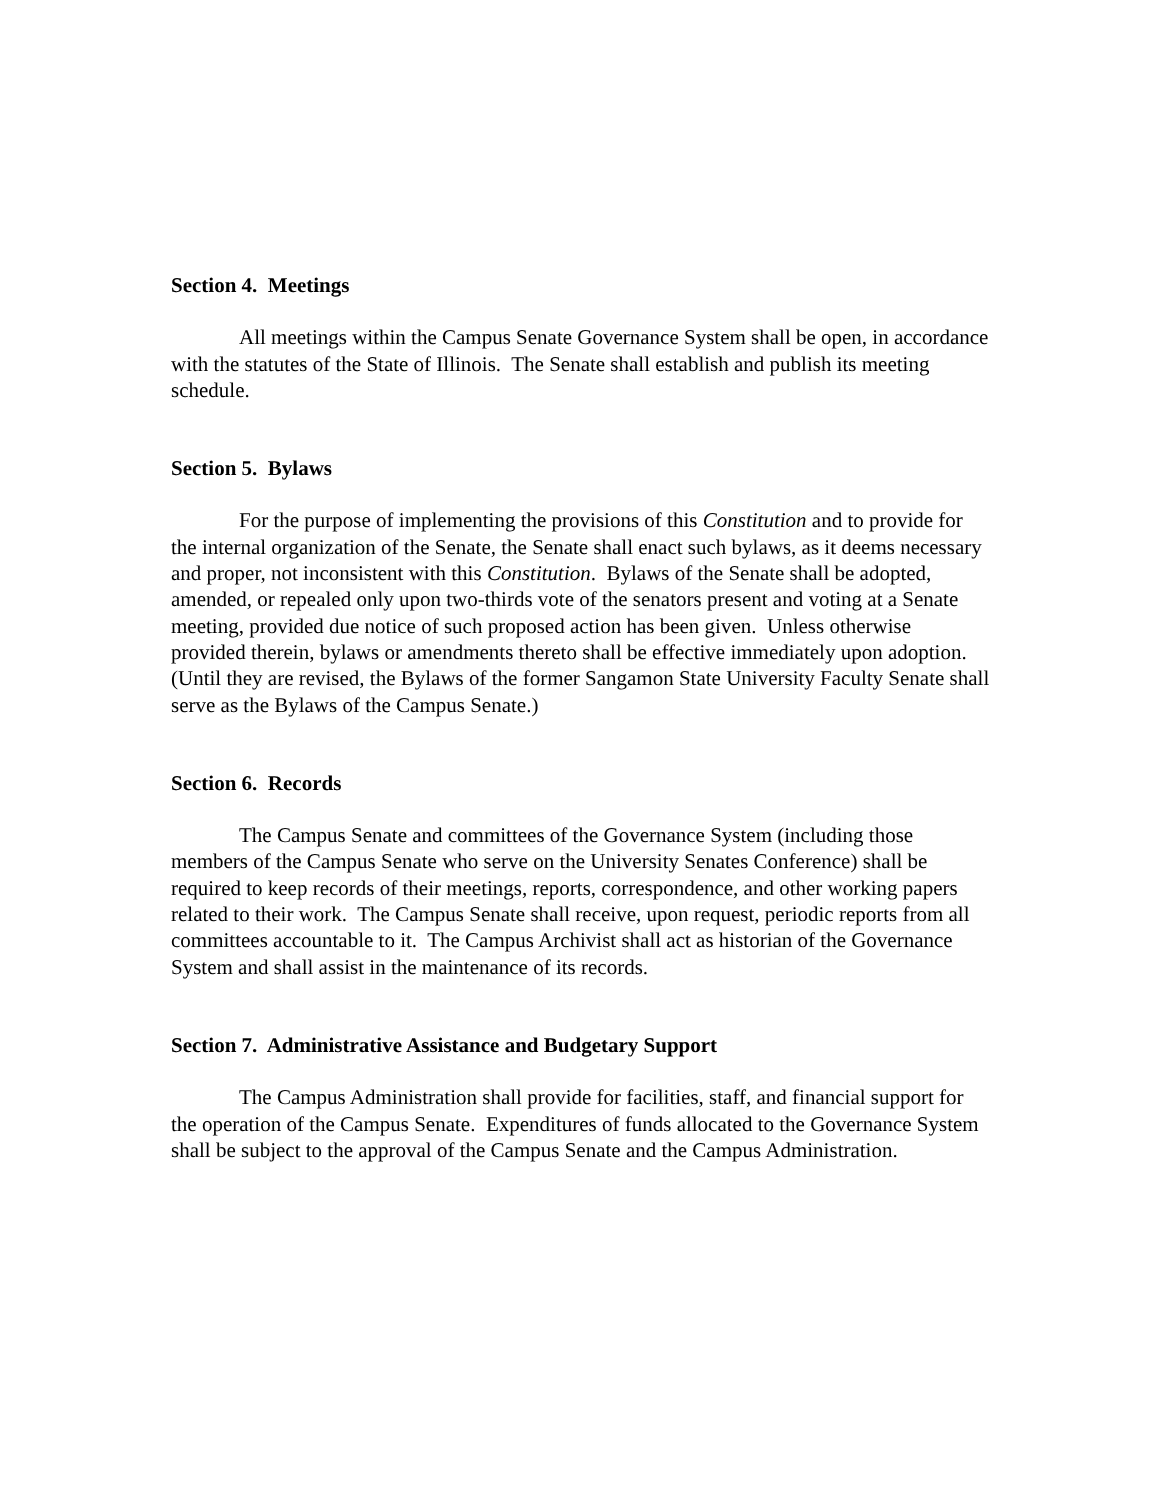Section 4. Meetings
All meetings within the Campus Senate Governance System shall be open, in accordance with the statutes of the State of Illinois. The Senate shall establish and publish its meeting schedule.
Section 5. Bylaws
For the purpose of implementing the provisions of this Constitution and to provide for the internal organization of the Senate, the Senate shall enact such bylaws, as it deems necessary and proper, not inconsistent with this Constitution. Bylaws of the Senate shall be adopted, amended, or repealed only upon two-thirds vote of the senators present and voting at a Senate meeting, provided due notice of such proposed action has been given. Unless otherwise provided therein, bylaws or amendments thereto shall be effective immediately upon adoption. (Until they are revised, the Bylaws of the former Sangamon State University Faculty Senate shall serve as the Bylaws of the Campus Senate.)
Section 6. Records
The Campus Senate and committees of the Governance System (including those members of the Campus Senate who serve on the University Senates Conference) shall be required to keep records of their meetings, reports, correspondence, and other working papers related to their work. The Campus Senate shall receive, upon request, periodic reports from all committees accountable to it. The Campus Archivist shall act as historian of the Governance System and shall assist in the maintenance of its records.
Section 7. Administrative Assistance and Budgetary Support
The Campus Administration shall provide for facilities, staff, and financial support for the operation of the Campus Senate. Expenditures of funds allocated to the Governance System shall be subject to the approval of the Campus Senate and the Campus Administration.